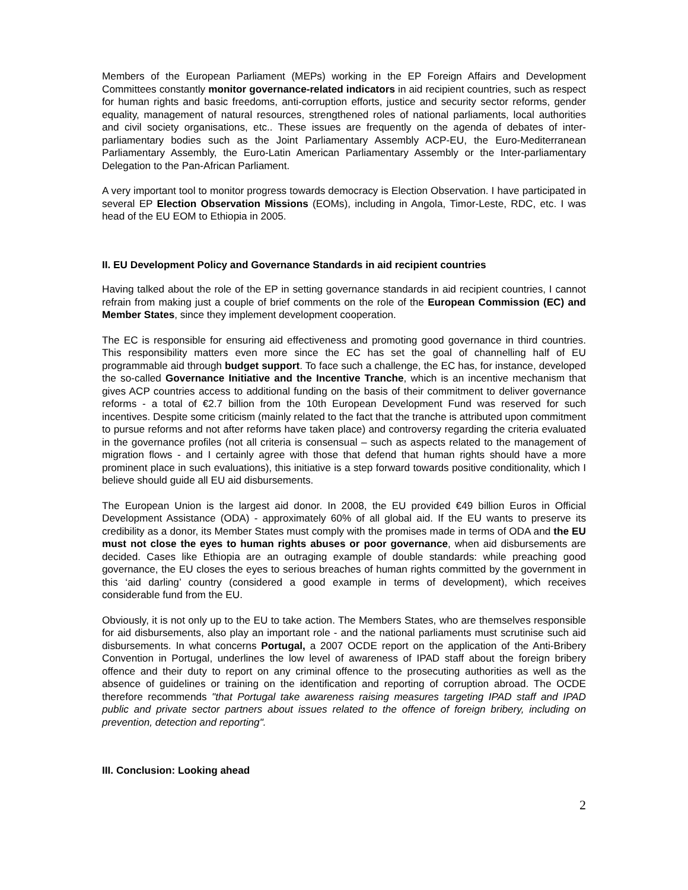Members of the European Parliament (MEPs) working in the EP Foreign Affairs and Development Committees constantly monitor governance-related indicators in aid recipient countries, such as respect for human rights and basic freedoms, anti-corruption efforts, justice and security sector reforms, gender equality, management of natural resources, strengthened roles of national parliaments, local authorities and civil society organisations, etc.. These issues are frequently on the agenda of debates of inter-parliamentary bodies such as the Joint Parliamentary Assembly ACP-EU, the Euro-Mediterranean Parliamentary Assembly, the Euro-Latin American Parliamentary Assembly or the Inter-parliamentary Delegation to the Pan-African Parliament.
A very important tool to monitor progress towards democracy is Election Observation. I have participated in several EP Election Observation Missions (EOMs), including in Angola, Timor-Leste, RDC, etc. I was head of the EU EOM to Ethiopia in 2005.
II. EU Development Policy and Governance Standards in aid recipient countries
Having talked about the role of the EP in setting governance standards in aid recipient countries, I cannot refrain from making just a couple of brief comments on the role of the European Commission (EC) and Member States, since they implement development cooperation.
The EC is responsible for ensuring aid effectiveness and promoting good governance in third countries. This responsibility matters even more since the EC has set the goal of channelling half of EU programmable aid through budget support. To face such a challenge, the EC has, for instance, developed the so-called Governance Initiative and the Incentive Tranche, which is an incentive mechanism that gives ACP countries access to additional funding on the basis of their commitment to deliver governance reforms - a total of €2.7 billion from the 10th European Development Fund was reserved for such incentives. Despite some criticism (mainly related to the fact that the tranche is attributed upon commitment to pursue reforms and not after reforms have taken place) and controversy regarding the criteria evaluated in the governance profiles (not all criteria is consensual – such as aspects related to the management of migration flows - and I certainly agree with those that defend that human rights should have a more prominent place in such evaluations), this initiative is a step forward towards positive conditionality, which I believe should guide all EU aid disbursements.
The European Union is the largest aid donor. In 2008, the EU provided €49 billion Euros in Official Development Assistance (ODA) - approximately 60% of all global aid. If the EU wants to preserve its credibility as a donor, its Member States must comply with the promises made in terms of ODA and the EU must not close the eyes to human rights abuses or poor governance, when aid disbursements are decided. Cases like Ethiopia are an outraging example of double standards: while preaching good governance, the EU closes the eyes to serious breaches of human rights committed by the government in this ‘aid darling’ country (considered a good example in terms of development), which receives considerable fund from the EU.
Obviously, it is not only up to the EU to take action. The Members States, who are themselves responsible for aid disbursements, also play an important role - and the national parliaments must scrutinise such aid disbursements. In what concerns Portugal, a 2007 OCDE report on the application of the Anti-Bribery Convention in Portugal, underlines the low level of awareness of IPAD staff about the foreign bribery offence and their duty to report on any criminal offence to the prosecuting authorities as well as the absence of guidelines or training on the identification and reporting of corruption abroad. The OCDE therefore recommends "that Portugal take awareness raising measures targeting IPAD staff and IPAD public and private sector partners about issues related to the offence of foreign bribery, including on prevention, detection and reporting".
III. Conclusion: Looking ahead
2